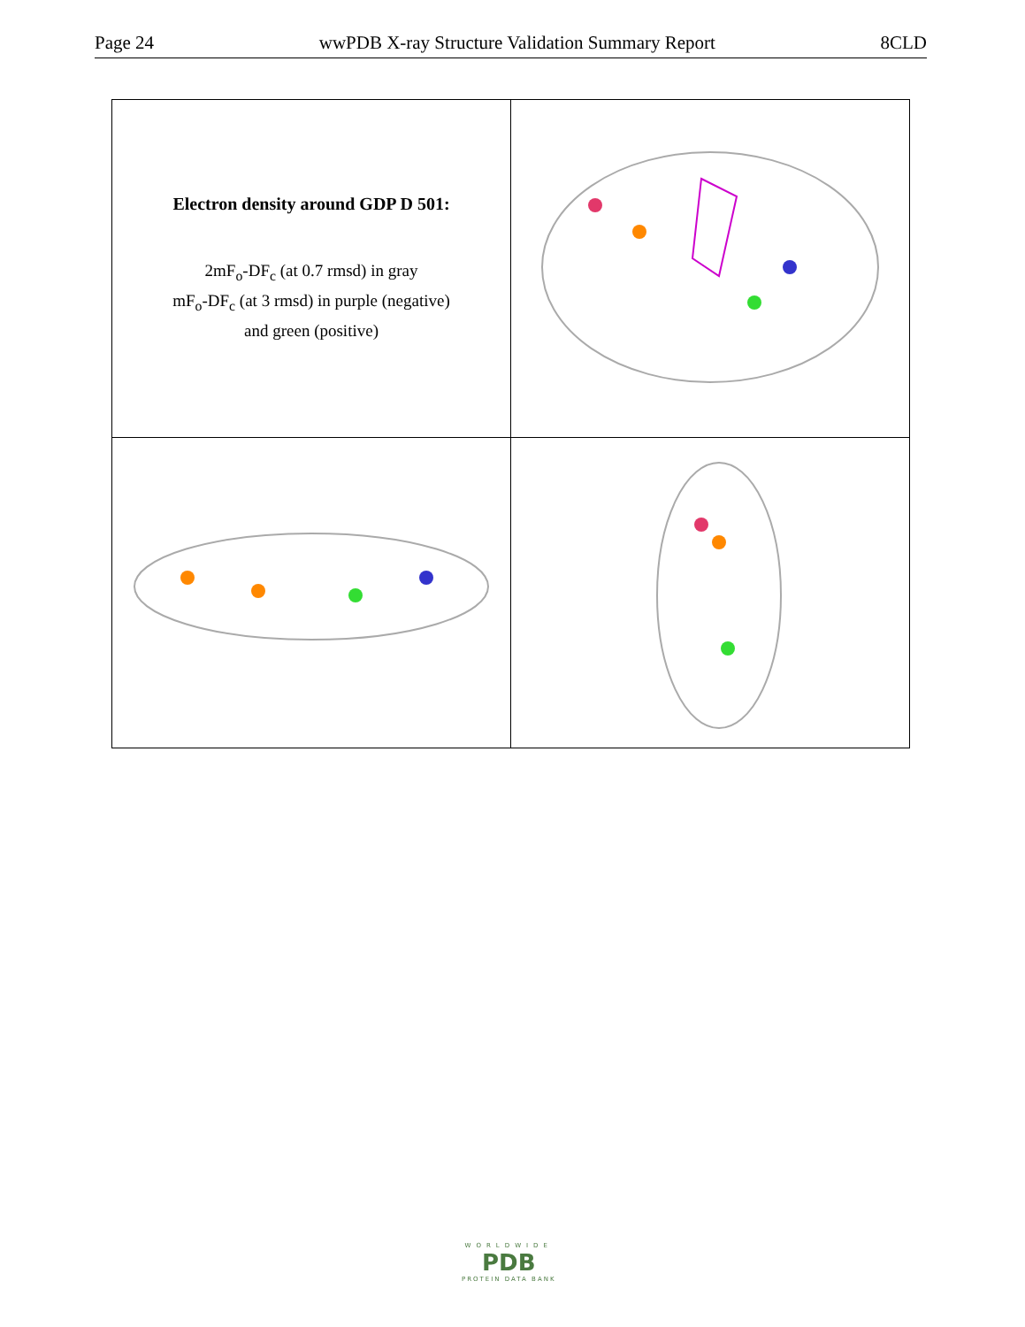Page 24 wwPDB X-ray Structure Validation Summary Report 8CLD
| Electron density around GDP D 501: 2mF<sub>o</sub>-DF<sub>c</sub> (at 0.7 rmsd) in gray mF<sub>o</sub>-DF<sub>c</sub> (at 3 rmsd) in purple (negative) and green (positive) | |
WORLDWIDE
PDB
PROTEIN DATA BANK